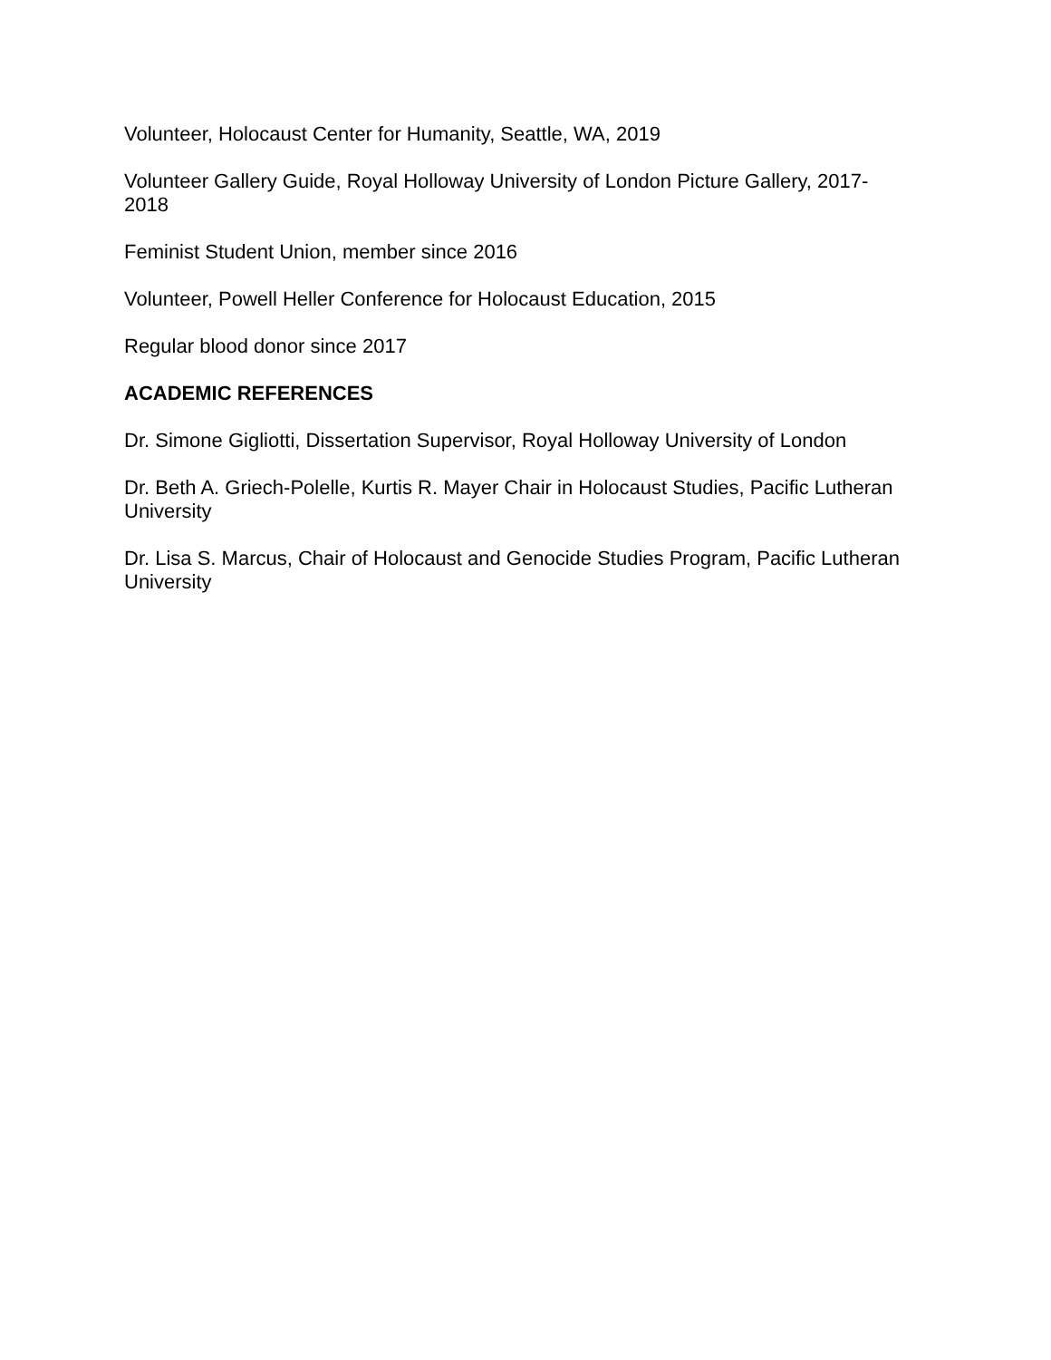Volunteer, Holocaust Center for Humanity, Seattle, WA, 2019
Volunteer Gallery Guide, Royal Holloway University of London Picture Gallery, 2017-
2018
Feminist Student Union, member since 2016
Volunteer, Powell Heller Conference for Holocaust Education, 2015
Regular blood donor since 2017
ACADEMIC REFERENCES
Dr. Simone Gigliotti, Dissertation Supervisor, Royal Holloway University of London
Dr. Beth A. Griech-Polelle, Kurtis R. Mayer Chair in Holocaust Studies, Pacific Lutheran
University
Dr. Lisa S. Marcus, Chair of Holocaust and Genocide Studies Program, Pacific Lutheran
University